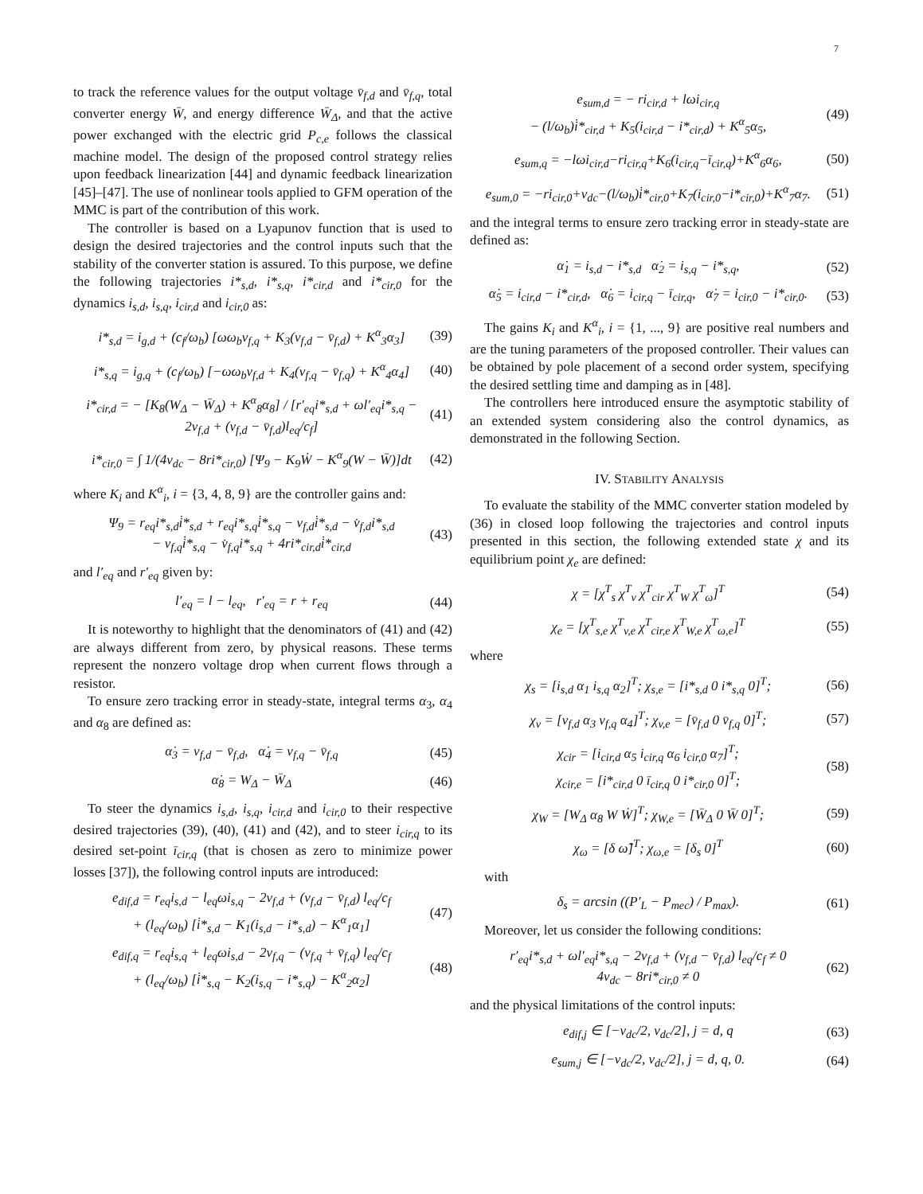7
to track the reference values for the output voltage v̄<sub>f,d</sub> and v̄<sub>f,q</sub>, total converter energy W̄, and energy difference W̄<sub>Δ</sub>, and that the active power exchanged with the electric grid P<sub>c,e</sub> follows the classical machine model. The design of the proposed control strategy relies upon feedback linearization [44] and dynamic feedback linearization [45]–[47]. The use of nonlinear tools applied to GFM operation of the MMC is part of the contribution of this work.
The controller is based on a Lyapunov function that is used to design the desired trajectories and the control inputs such that the stability of the converter station is assured. To this purpose, we define the following trajectories i*<sub>s,d</sub>, i*<sub>s,q</sub>, i*<sub>cir,d</sub> and i*<sub>cir,0</sub> for the dynamics i<sub>s,d</sub>, i<sub>s,q</sub>, i<sub>cir,d</sub> and i<sub>cir,0</sub> as:
i*<sub>s,d</sub> = i<sub>g,d</sub> + (c<sub>f</sub>/ω<sub>b</sub>) [ωω<sub>b</sub>v<sub>f,q</sub> + K<sub>3</sub>(v<sub>f,d</sub> − v̄<sub>f,d</sub>) + K<sup>α</sup><sub>3</sub>α<sub>3</sub>] (39)
i*<sub>s,q</sub> = i<sub>g,q</sub> + (c<sub>f</sub>/ω<sub>b</sub>) [−ωω<sub>b</sub>v<sub>f,d</sub> + K<sub>4</sub>(v<sub>f,q</sub> − v̄<sub>f,q</sub>) + K<sup>α</sup><sub>4</sub>α<sub>4</sub>] (40)
i*<sub>cir,d</sub> = − [K<sub>8</sub>(W<sub>Δ</sub> − W̄<sub>Δ</sub>) + K<sup>α</sup><sub>8</sub>α<sub>8</sub>] / [r′<sub>eq</sub>i*<sub>s,d</sub> + ωl′<sub>eq</sub>i*<sub>s,q</sub> − 2v<sub>f,d</sub> + (v<sub>f,d</sub> − v̄<sub>f,d</sub>)l<sub>eq</sub>/c<sub>f</sub>] (41)
i*<sub>cir,0</sub> = ∫ 1/(4v<sub>dc</sub> − 8ri*<sub>cir,0</sub>) [Ψ<sub>9</sub> − K<sub>9</sub>Ẇ − K<sup>α</sup><sub>9</sub>(W − W̄)]dt (42)
where K<sub>i</sub> and K<sup>α</sup><sub>i</sub>, i = {3, 4, 8, 9} are the controller gains and:
Ψ<sub>9</sub> = r<sub>eq</sub>i*<sub>s,d</sub>i̇*<sub>s,d</sub> + r<sub>eq</sub>i*<sub>s,q</sub>i̇*<sub>s,q</sub> − v<sub>f,d</sub>i̇*<sub>s,d</sub> − v̇<sub>f,d</sub>i*<sub>s,d</sub>
− v<sub>f,q</sub>i̇*<sub>s,q</sub> − v̇<sub>f,q</sub>i*<sub>s,q</sub> + 4ri*<sub>cir,d</sub>i̇*<sub>cir,d</sub> (43)
and l′<sub>eq</sub> and r′<sub>eq</sub> given by:
l′<sub>eq</sub> = l − l<sub>eq</sub>, r′<sub>eq</sub> = r + r<sub>eq</sub> (44)
It is noteworthy to highlight that the denominators of (41) and (42) are always different from zero, by physical reasons. These terms represent the nonzero voltage drop when current flows through a resistor.
To ensure zero tracking error in steady-state, integral terms α<sub>3</sub>, α<sub>4</sub> and α<sub>8</sub> are defined as:
α̇<sub>3</sub> = v<sub>f,d</sub> − v̄<sub>f,d</sub>, α̇<sub>4</sub> = v<sub>f,q</sub> − v̄<sub>f,q</sub> (45)
α̇<sub>8</sub> = W<sub>Δ</sub> − W̄<sub>Δ</sub> (46)
To steer the dynamics i<sub>s,d</sub>, i<sub>s,q</sub>, i<sub>cir,d</sub> and i<sub>cir,0</sub> to their respective desired trajectories (39), (40), (41) and (42), and to steer i<sub>cir,q</sub> to its desired set-point ī<sub>cir,q</sub> (that is chosen as zero to minimize power losses [37]), the following control inputs are introduced:
e<sub>dif,d</sub> = r<sub>eq</sub>i<sub>s,d</sub> − l<sub>eq</sub>ωi<sub>s,q</sub> − 2v<sub>f,d</sub> + (v<sub>f,d</sub> − v̄<sub>f,d</sub>) l<sub>eq</sub>/c<sub>f</sub>
+ (l<sub>eq</sub>/ω<sub>b</sub>) [i̇*<sub>s,d</sub> − K<sub>1</sub>(i<sub>s,d</sub> − i*<sub>s,d</sub>) − K<sup>α</sup><sub>1</sub>α<sub>1</sub>] (47)
e<sub>dif,q</sub> = r<sub>eq</sub>i<sub>s,q</sub> + l<sub>eq</sub>ωi<sub>s,d</sub> − 2v<sub>f,q</sub> − (v<sub>f,q</sub> + v̄<sub>f,q</sub>) l<sub>eq</sub>/c<sub>f</sub>
+ (l<sub>eq</sub>/ω<sub>b</sub>) [i̇*<sub>s,q</sub> − K<sub>2</sub>(i<sub>s,q</sub> − i*<sub>s,q</sub>) − K<sup>α</sup><sub>2</sub>α<sub>2</sub>] (48)
e<sub>sum,d</sub> = − ri<sub>cir,d</sub> + lωi<sub>cir,q</sub>
− (l/ω<sub>b</sub>)i̇*<sub>cir,d</sub> + K<sub>5</sub>(i<sub>cir,d</sub> − i*<sub>cir,d</sub>) + K<sup>α</sup><sub>5</sub>α<sub>5</sub>, (49)
e<sub>sum,q</sub> = −lωi<sub>cir,d</sub>−ri<sub>cir,q</sub>+K<sub>6</sub>(i<sub>cir,q</sub>−ī<sub>cir,q</sub>)+K<sup>α</sup><sub>6</sub>α<sub>6</sub>, (50)
e<sub>sum,0</sub> = −ri<sub>cir,0</sub>+v<sub>dc</sub>−(l/ω<sub>b</sub>)i̇*<sub>cir,0</sub>+K<sub>7</sub>(i<sub>cir,0</sub>−i*<sub>cir,0</sub>)+K<sup>α</sup><sub>7</sub>α<sub>7</sub>. (51)
and the integral terms to ensure zero tracking error in steady-state are defined as:
α̇<sub>1</sub> = i<sub>s,d</sub> − i*<sub>s,d</sub> α̇<sub>2</sub> = i<sub>s,q</sub> − i*<sub>s,q</sub>, (52)
α̇<sub>5</sub> = i<sub>cir,d</sub> − i*<sub>cir,d</sub>, α̇<sub>6</sub> = i<sub>cir,q</sub> − ī<sub>cir,q</sub>, α̇<sub>7</sub> = i<sub>cir,0</sub> − i*<sub>cir,0</sub>. (53)
The gains K<sub>i</sub> and K<sup>α</sup><sub>i</sub>, i = {1, ..., 9} are positive real numbers and are the tuning parameters of the proposed controller. Their values can be obtained by pole placement of a second order system, specifying the desired settling time and damping as in [48].
The controllers here introduced ensure the asymptotic stability of an extended system considering also the control dynamics, as demonstrated in the following Section.
IV. STABILITY ANALYSIS
To evaluate the stability of the MMC converter station modeled by (36) in closed loop following the trajectories and control inputs presented in this section, the following extended state χ and its equilibrium point χ<sub>e</sub> are defined:
χ = [χ<sup>T</sup><sub>s</sub> χ<sup>T</sup><sub>v</sub> χ<sup>T</sup><sub>cir</sub> χ<sup>T</sup><sub>W</sub> χ<sup>T</sup><sub>ω</sub>]<sup>T</sup> (54)
χ<sub>e</sub> = [χ<sup>T</sup><sub>s,e</sub> χ<sup>T</sup><sub>v,e</sub> χ<sup>T</sup><sub>cir,e</sub> χ<sup>T</sup><sub>W,e</sub> χ<sup>T</sup><sub>ω,e</sub>]<sup>T</sup> (55)
where
χ<sub>s</sub> = [i<sub>s,d</sub> α<sub>1</sub> i<sub>s,q</sub> α<sub>2</sub>]<sup>T</sup>; χ<sub>s,e</sub> = [i*<sub>s,d</sub> 0 i*<sub>s,q</sub> 0]<sup>T</sup>; (56)
χ<sub>v</sub> = [v<sub>f,d</sub> α<sub>3</sub> v<sub>f,q</sub> α<sub>4</sub>]<sup>T</sup>; χ<sub>v,e</sub> = [v̄<sub>f,d</sub> 0 v̄<sub>f,q</sub> 0]<sup>T</sup>; (57)
χ<sub>cir</sub> = [i<sub>cir,d</sub> α<sub>5</sub> i<sub>cir,q</sub> α<sub>6</sub> i<sub>cir,0</sub> α<sub>7</sub>]<sup>T</sup>;
χ<sub>cir,e</sub> = [i*<sub>cir,d</sub> 0 ī<sub>cir,q</sub> 0 i*<sub>cir,0</sub> 0]<sup>T</sup>; (58)
χ<sub>W</sub> = [W<sub>Δ</sub> α<sub>8</sub> W Ẇ]<sup>T</sup>; χ<sub>W,e</sub> = [W̄<sub>Δ</sub> 0 W̄ 0]<sup>T</sup>; (59)
χ<sub>ω</sub> = [δ ω̃]<sup>T</sup>; χ<sub>ω,e</sub> = [δ<sub>s</sub> 0]<sup>T</sup> (60)
with
δ<sub>s</sub> = arcsin ((P′<sub>L</sub> − P<sub>mec</sub>) / P<sub>max</sub>). (61)
Moreover, let us consider the following conditions:
r′<sub>eq</sub>i*<sub>s,d</sub> + ωl′<sub>eq</sub>i*<sub>s,q</sub> − 2v<sub>f,d</sub> + (v<sub>f,d</sub> − v̄<sub>f,d</sub>) l<sub>eq</sub>/c<sub>f</sub> ≠ 0
4v<sub>dc</sub> − 8ri*<sub>cir,0</sub> ≠ 0 (62)
and the physical limitations of the control inputs:
e<sub>dif,j</sub> ∈ [−v<sub>dc</sub>/2, v<sub>dc</sub>/2], j = d, q (63)
e<sub>sum,j</sub> ∈ [−v<sub>dc</sub>/2, v<sub>dc</sub>/2], j = d, q, 0. (64)